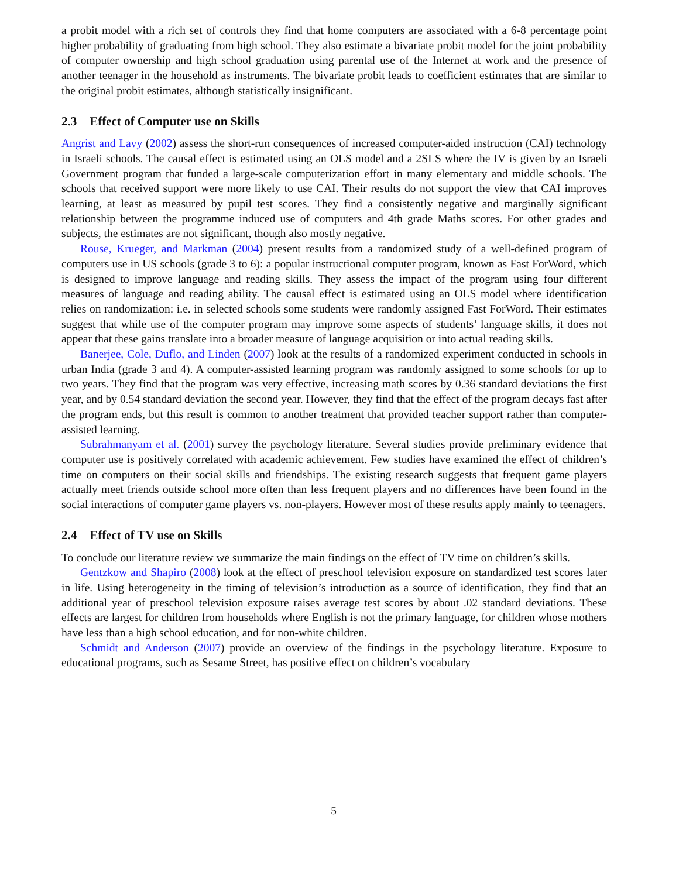a probit model with a rich set of controls they find that home computers are associated with a 6-8 percentage point higher probability of graduating from high school. They also estimate a bivariate probit model for the joint probability of computer ownership and high school graduation using parental use of the Internet at work and the presence of another teenager in the household as instruments. The bivariate probit leads to coefficient estimates that are similar to the original probit estimates, although statistically insignificant.
2.3 Effect of Computer use on Skills
Angrist and Lavy (2002) assess the short-run consequences of increased computer-aided instruction (CAI) technology in Israeli schools. The causal effect is estimated using an OLS model and a 2SLS where the IV is given by an Israeli Government program that funded a large-scale computerization effort in many elementary and middle schools. The schools that received support were more likely to use CAI. Their results do not support the view that CAI improves learning, at least as measured by pupil test scores. They find a consistently negative and marginally significant relationship between the programme induced use of computers and 4th grade Maths scores. For other grades and subjects, the estimates are not significant, though also mostly negative.
Rouse, Krueger, and Markman (2004) present results from a randomized study of a well-defined program of computers use in US schools (grade 3 to 6): a popular instructional computer program, known as Fast ForWord, which is designed to improve language and reading skills. They assess the impact of the program using four different measures of language and reading ability. The causal effect is estimated using an OLS model where identification relies on randomization: i.e. in selected schools some students were randomly assigned Fast ForWord. Their estimates suggest that while use of the computer program may improve some aspects of students’ language skills, it does not appear that these gains translate into a broader measure of language acquisition or into actual reading skills.
Banerjee, Cole, Duflo, and Linden (2007) look at the results of a randomized experiment conducted in schools in urban India (grade 3 and 4). A computer-assisted learning program was randomly assigned to some schools for up to two years. They find that the program was very effective, increasing math scores by 0.36 standard deviations the first year, and by 0.54 standard deviation the second year. However, they find that the effect of the program decays fast after the program ends, but this result is common to another treatment that provided teacher support rather than computer-assisted learning.
Subrahmanyam et al. (2001) survey the psychology literature. Several studies provide preliminary evidence that computer use is positively correlated with academic achievement. Few studies have examined the effect of children’s time on computers on their social skills and friendships. The existing research suggests that frequent game players actually meet friends outside school more often than less frequent players and no differences have been found in the social interactions of computer game players vs. non-players. However most of these results apply mainly to teenagers.
2.4 Effect of TV use on Skills
To conclude our literature review we summarize the main findings on the effect of TV time on children’s skills.
Gentzkow and Shapiro (2008) look at the effect of preschool television exposure on standardized test scores later in life. Using heterogeneity in the timing of television’s introduction as a source of identification, they find that an additional year of preschool television exposure raises average test scores by about .02 standard deviations. These effects are largest for children from households where English is not the primary language, for children whose mothers have less than a high school education, and for non-white children.
Schmidt and Anderson (2007) provide an overview of the findings in the psychology literature. Exposure to educational programs, such as Sesame Street, has positive effect on children’s vocabulary
5